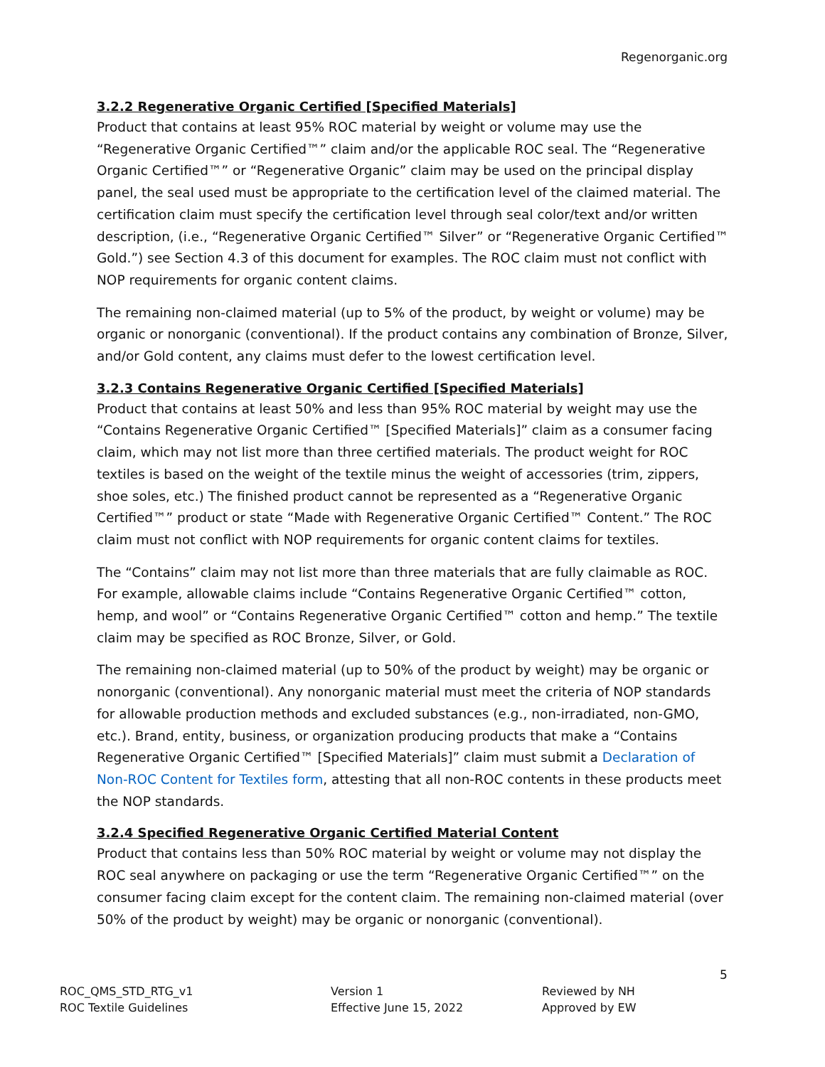Regenorganic.org
3.2.2 Regenerative Organic Certified [Specified Materials]
Product that contains at least 95% ROC material by weight or volume may use the “Regenerative Organic Certified™” claim and/or the applicable ROC seal. The “Regenerative Organic Certified™” or “Regenerative Organic” claim may be used on the principal display panel, the seal used must be appropriate to the certification level of the claimed material. The certification claim must specify the certification level through seal color/text and/or written description, (i.e., “Regenerative Organic Certified™ Silver” or “Regenerative Organic Certified™ Gold.”) see Section 4.3 of this document for examples. The ROC claim must not conflict with NOP requirements for organic content claims.
The remaining non-claimed material (up to 5% of the product, by weight or volume) may be organic or nonorganic (conventional). If the product contains any combination of Bronze, Silver, and/or Gold content, any claims must defer to the lowest certification level.
3.2.3 Contains Regenerative Organic Certified [Specified Materials]
Product that contains at least 50% and less than 95% ROC material by weight may use the “Contains Regenerative Organic Certified™ [Specified Materials]” claim as a consumer facing claim, which may not list more than three certified materials. The product weight for ROC textiles is based on the weight of the textile minus the weight of accessories (trim, zippers, shoe soles, etc.) The finished product cannot be represented as a “Regenerative Organic Certified™” product or state “Made with Regenerative Organic Certified™ Content.” The ROC claim must not conflict with NOP requirements for organic content claims for textiles.
The “Contains” claim may not list more than three materials that are fully claimable as ROC. For example, allowable claims include “Contains Regenerative Organic Certified™ cotton, hemp, and wool” or “Contains Regenerative Organic Certified™ cotton and hemp.” The textile claim may be specified as ROC Bronze, Silver, or Gold.
The remaining non-claimed material (up to 50% of the product by weight) may be organic or nonorganic (conventional). Any nonorganic material must meet the criteria of NOP standards for allowable production methods and excluded substances (e.g., non-irradiated, non-GMO, etc.). Brand, entity, business, or organization producing products that make a “Contains Regenerative Organic Certified™ [Specified Materials]” claim must submit a Declaration of Non-ROC Content for Textiles form, attesting that all non-ROC contents in these products meet the NOP standards.
3.2.4 Specified Regenerative Organic Certified Material Content
Product that contains less than 50% ROC material by weight or volume may not display the ROC seal anywhere on packaging or use the term “Regenerative Organic Certified™” on the consumer facing claim except for the content claim. The remaining non-claimed material (over 50% of the product by weight) may be organic or nonorganic (conventional).
5
ROC_QMS_STD_RTG_v1
ROC Textile Guidelines
Version 1
Effective June 15, 2022
Reviewed by NH
Approved by EW